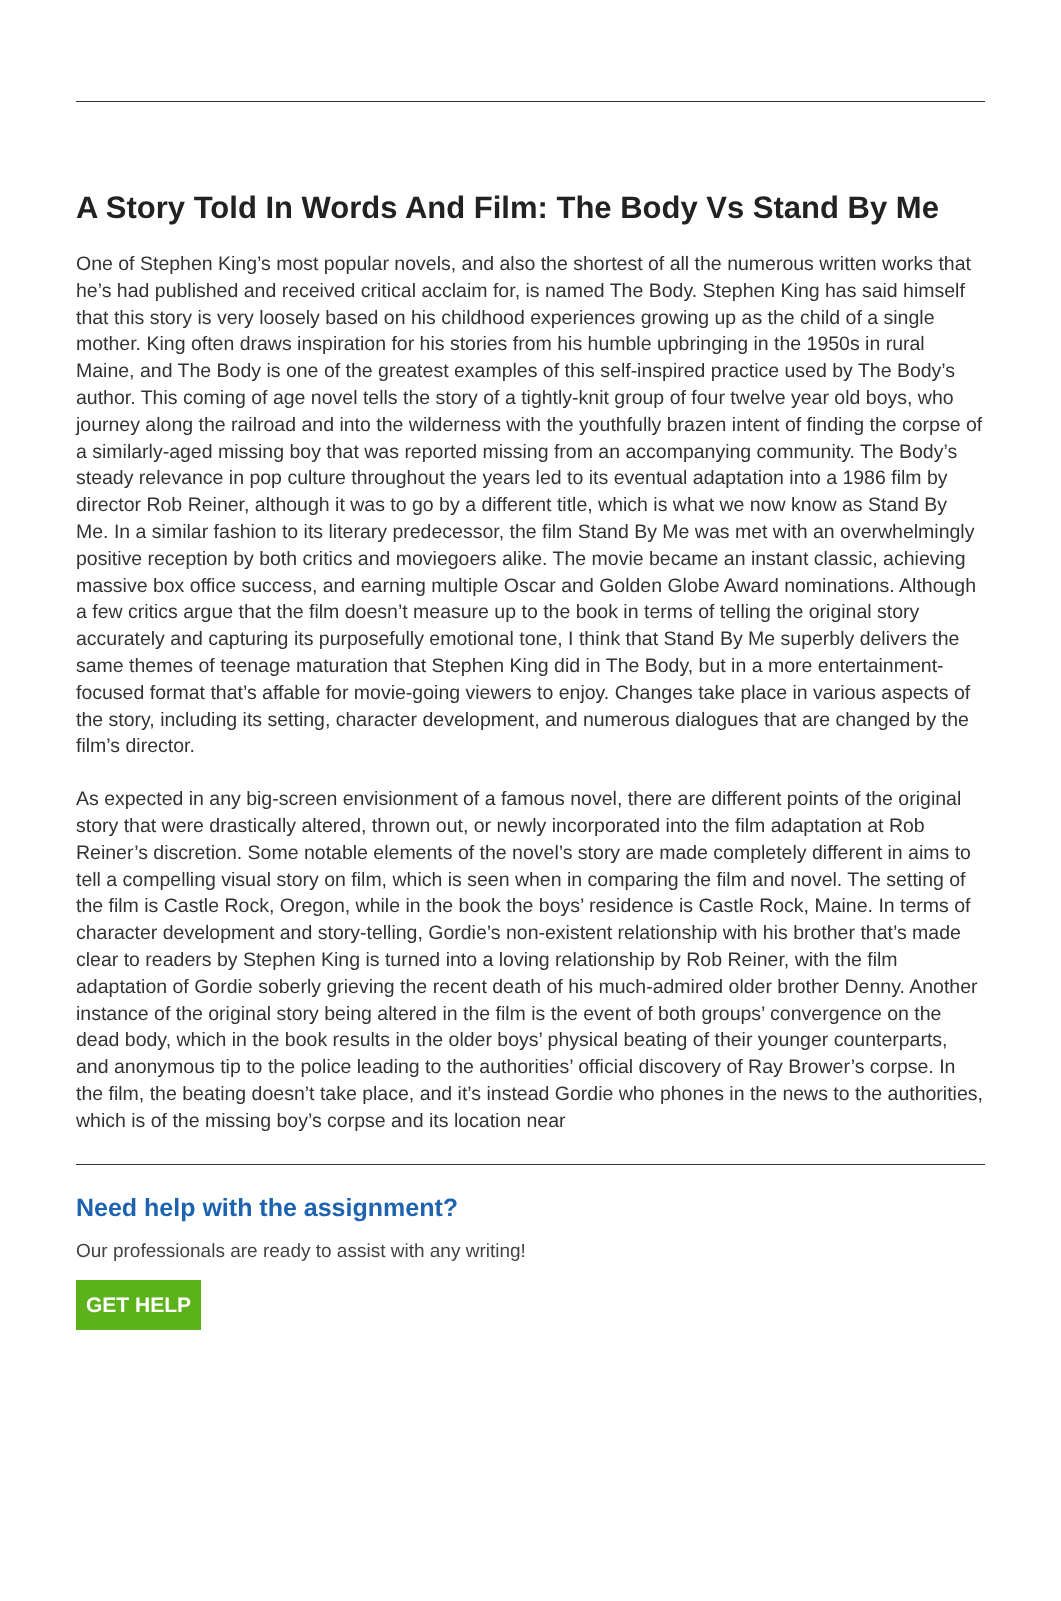A Story Told In Words And Film: The Body Vs Stand By Me
One of Stephen King’s most popular novels, and also the shortest of all the numerous written works that he’s had published and received critical acclaim for, is named The Body. Stephen King has said himself that this story is very loosely based on his childhood experiences growing up as the child of a single mother. King often draws inspiration for his stories from his humble upbringing in the 1950s in rural Maine, and The Body is one of the greatest examples of this self-inspired practice used by The Body’s author. This coming of age novel tells the story of a tightly-knit group of four twelve year old boys, who journey along the railroad and into the wilderness with the youthfully brazen intent of finding the corpse of a similarly-aged missing boy that was reported missing from an accompanying community. The Body’s steady relevance in pop culture throughout the years led to its eventual adaptation into a 1986 film by director Rob Reiner, although it was to go by a different title, which is what we now know as Stand By Me. In a similar fashion to its literary predecessor, the film Stand By Me was met with an overwhelmingly positive reception by both critics and moviegoers alike. The movie became an instant classic, achieving massive box office success, and earning multiple Oscar and Golden Globe Award nominations. Although a few critics argue that the film doesn’t measure up to the book in terms of telling the original story accurately and capturing its purposefully emotional tone, I think that Stand By Me superbly delivers the same themes of teenage maturation that Stephen King did in The Body, but in a more entertainment-focused format that’s affable for movie-going viewers to enjoy. Changes take place in various aspects of the story, including its setting, character development, and numerous dialogues that are changed by the film’s director.
As expected in any big-screen envisionment of a famous novel, there are different points of the original story that were drastically altered, thrown out, or newly incorporated into the film adaptation at Rob Reiner’s discretion. Some notable elements of the novel’s story are made completely different in aims to tell a compelling visual story on film, which is seen when in comparing the film and novel. The setting of the film is Castle Rock, Oregon, while in the book the boys’ residence is Castle Rock, Maine. In terms of character development and story-telling, Gordie’s non-existent relationship with his brother that’s made clear to readers by Stephen King is turned into a loving relationship by Rob Reiner, with the film adaptation of Gordie soberly grieving the recent death of his much-admired older brother Denny. Another instance of the original story being altered in the film is the event of both groups’ convergence on the dead body, which in the book results in the older boys’ physical beating of their younger counterparts, and anonymous tip to the police leading to the authorities’ official discovery of Ray Brower’s corpse. In the film, the beating doesn’t take place, and it’s instead Gordie who phones in the news to the authorities, which is of the missing boy’s corpse and its location near
Need help with the assignment?
Our professionals are ready to assist with any writing!
GET HELP